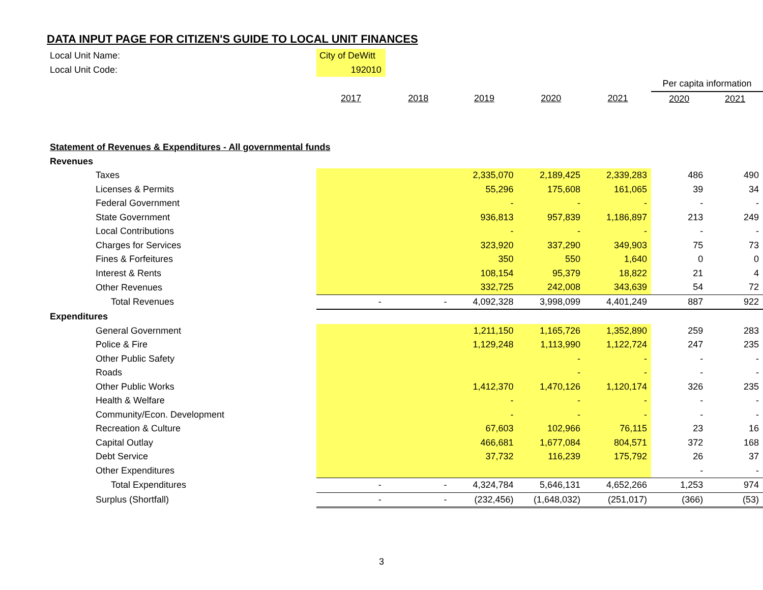DATA INPUT PAGE FOR CITIZEN'S GUIDE TO LOCAL UNIT FINANCES
| Local Unit Name: | City of DeWitt | | | | | | |
| Local Unit Code: | 192010 | | | | | | |
| | | | | | | Per capita information | |
| | 2017 | 2018 | 2019 | 2020 | 2021 | 2020 | 2021 |
| Statement of Revenues & Expenditures - All governmental funds | | | | | | | |
| Revenues | | | | | | | |
| Taxes | | | 2,335,070 | 2,189,425 | 2,339,283 | 486 | 490 |
| Licenses & Permits | | | 55,296 | 175,608 | 161,065 | 39 | 34 |
| Federal Government | | | - | - | - | - | - |
| State Government | | | 936,813 | 957,839 | 1,186,897 | 213 | 249 |
| Local Contributions | | | - | - | - | - | - |
| Charges for Services | | | 323,920 | 337,290 | 349,903 | 75 | 73 |
| Fines & Forfeitures | | | 350 | 550 | 1,640 | 0 | 0 |
| Interest & Rents | | | 108,154 | 95,379 | 18,822 | 21 | 4 |
| Other Revenues | | | 332,725 | 242,008 | 343,639 | 54 | 72 |
| Total Revenues | - | - | 4,092,328 | 3,998,099 | 4,401,249 | 887 | 922 |
| Expenditures | | | | | | | |
| General Government | | | 1,211,150 | 1,165,726 | 1,352,890 | 259 | 283 |
| Police & Fire | | | 1,129,248 | 1,113,990 | 1,122,724 | 247 | 235 |
| Other Public Safety | | | | - | - | - | - |
| Roads | | | | - | - | - | - |
| Other Public Works | | | 1,412,370 | 1,470,126 | 1,120,174 | 326 | 235 |
| Health & Welfare | | | - | - | - | - | - |
| Community/Econ. Development | | | - | - | - | - | - |
| Recreation & Culture | | | 67,603 | 102,966 | 76,115 | 23 | 16 |
| Capital Outlay | | | 466,681 | 1,677,084 | 804,571 | 372 | 168 |
| Debt Service | | | 37,732 | 116,239 | 175,792 | 26 | 37 |
| Other Expenditures | | | | | | - | - |
| Total Expenditures | - | - | 4,324,784 | 5,646,131 | 4,652,266 | 1,253 | 974 |
| Surplus (Shortfall) | - | - | (232,456) | (1,648,032) | (251,017) | (366) | (53) |
3